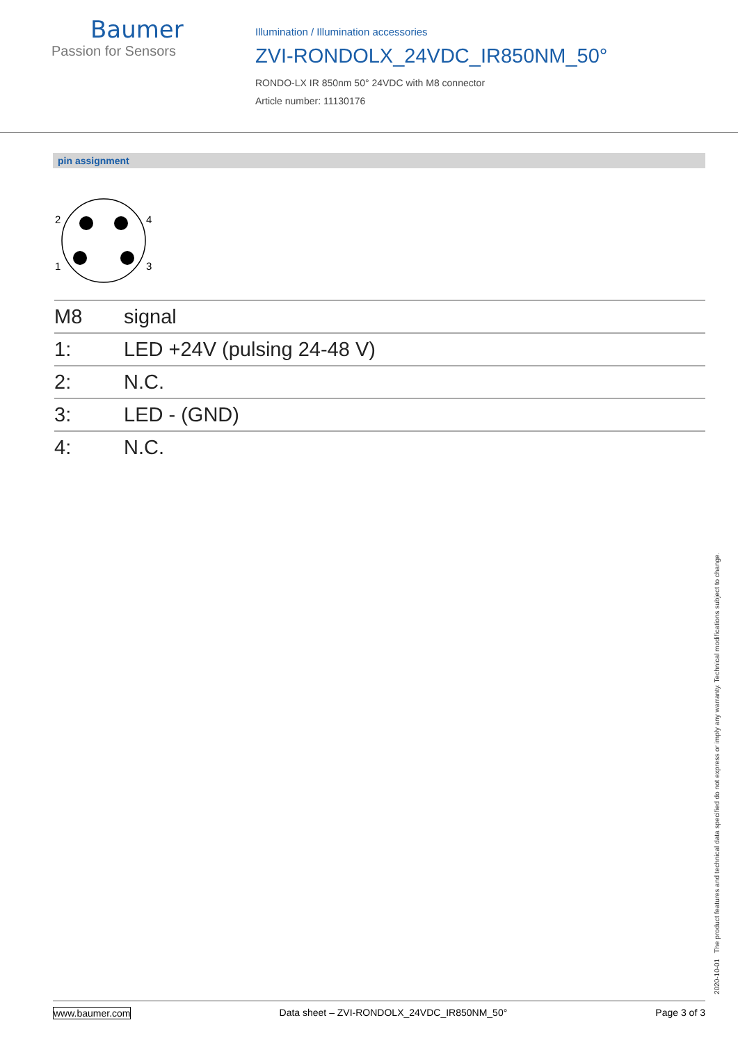Baumer
Passion for Sensors
Illumination / Illumination accessories
ZVI-RONDOLX_24VDC_IR850NM_50°
RONDO-LX IR 850nm 50° 24VDC with M8 connector
Article number: 11130176
pin assignment
2
4
1
3
| M8 | signal |
| --- | --- |
| 1: | LED +24V (pulsing 24-48 V) |
| 2: | N.C. |
| 3: | LED - (GND) |
| 4: | N.C. |
2020-10-01 The product features and technical data specified do not express or imply any warranty. Technical modifications subject to change.
www.baumer.com Data sheet – ZVI-RONDOLX_24VDC_IR850NM_50° Page 3 of 3